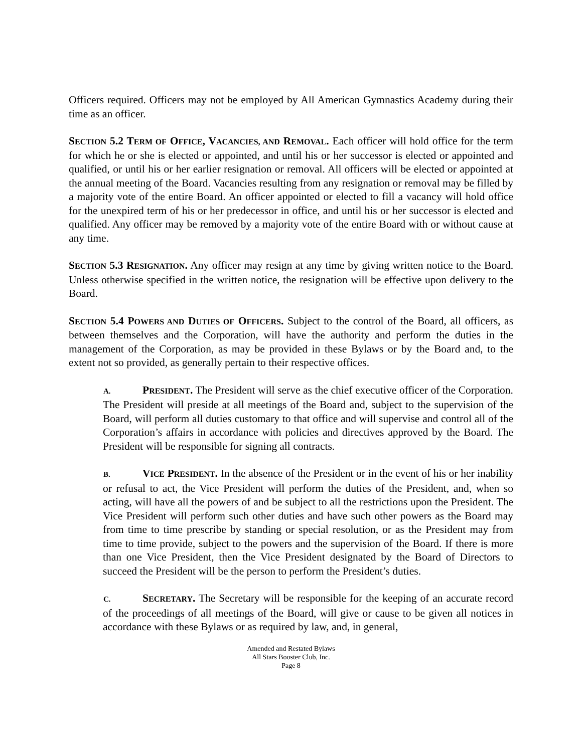Officers required. Officers may not be employed by All American Gymnastics Academy during their time as an officer.
SECTION 5.2 TERM OF OFFICE, VACANCIES, AND REMOVAL. Each officer will hold office for the term for which he or she is elected or appointed, and until his or her successor is elected or appointed and qualified, or until his or her earlier resignation or removal. All officers will be elected or appointed at the annual meeting of the Board. Vacancies resulting from any resignation or removal may be filled by a majority vote of the entire Board. An officer appointed or elected to fill a vacancy will hold office for the unexpired term of his or her predecessor in office, and until his or her successor is elected and qualified. Any officer may be removed by a majority vote of the entire Board with or without cause at any time.
SECTION 5.3 RESIGNATION. Any officer may resign at any time by giving written notice to the Board. Unless otherwise specified in the written notice, the resignation will be effective upon delivery to the Board.
SECTION 5.4 POWERS AND DUTIES OF OFFICERS. Subject to the control of the Board, all officers, as between themselves and the Corporation, will have the authority and perform the duties in the management of the Corporation, as may be provided in these Bylaws or by the Board and, to the extent not so provided, as generally pertain to their respective offices.
A. PRESIDENT. The President will serve as the chief executive officer of the Corporation. The President will preside at all meetings of the Board and, subject to the supervision of the Board, will perform all duties customary to that office and will supervise and control all of the Corporation’s affairs in accordance with policies and directives approved by the Board. The President will be responsible for signing all contracts.
B. VICE PRESIDENT. In the absence of the President or in the event of his or her inability or refusal to act, the Vice President will perform the duties of the President, and, when so acting, will have all the powers of and be subject to all the restrictions upon the President. The Vice President will perform such other duties and have such other powers as the Board may from time to time prescribe by standing or special resolution, or as the President may from time to time provide, subject to the powers and the supervision of the Board. If there is more than one Vice President, then the Vice President designated by the Board of Directors to succeed the President will be the person to perform the President’s duties.
C. SECRETARY. The Secretary will be responsible for the keeping of an accurate record of the proceedings of all meetings of the Board, will give or cause to be given all notices in accordance with these Bylaws or as required by law, and, in general,
Amended and Restated Bylaws
All Stars Booster Club, Inc.
Page 8